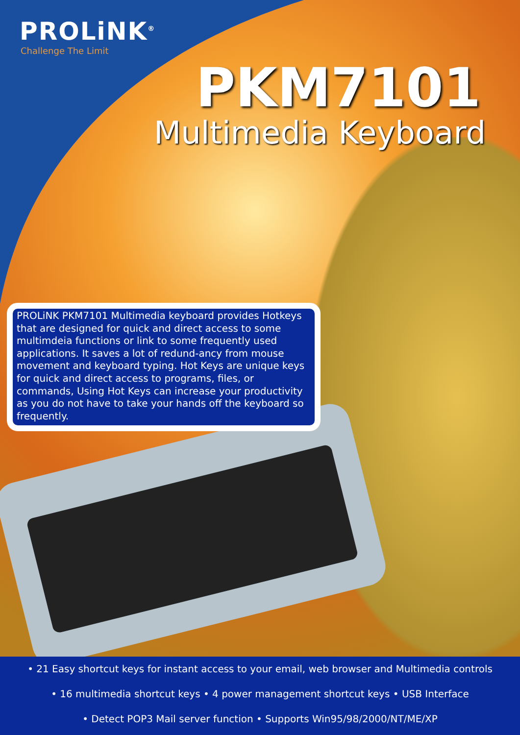PROLiNK<sup>®</sup>
Challenge The Limit
PKM7101
Multimedia Keyboard
PROLiNK PKM7101 Multimedia keyboard provides Hotkeys that are designed for quick and direct access to some multimdeia functions or link to some frequently used applications. It saves a lot of redund-ancy from mouse movement and keyboard typing. Hot Keys are unique keys for quick and direct access to programs, files, or commands, Using Hot Keys can increase your productivity as you do not have to take your hands off the keyboard so frequently.
• 21 Easy shortcut keys for instant access to your email, web browser and Multimedia controls
• 16 multimedia shortcut keys • 4 power management shortcut keys • USB Interface
• Detect POP3 Mail server function • Supports Win95/98/2000/NT/ME/XP